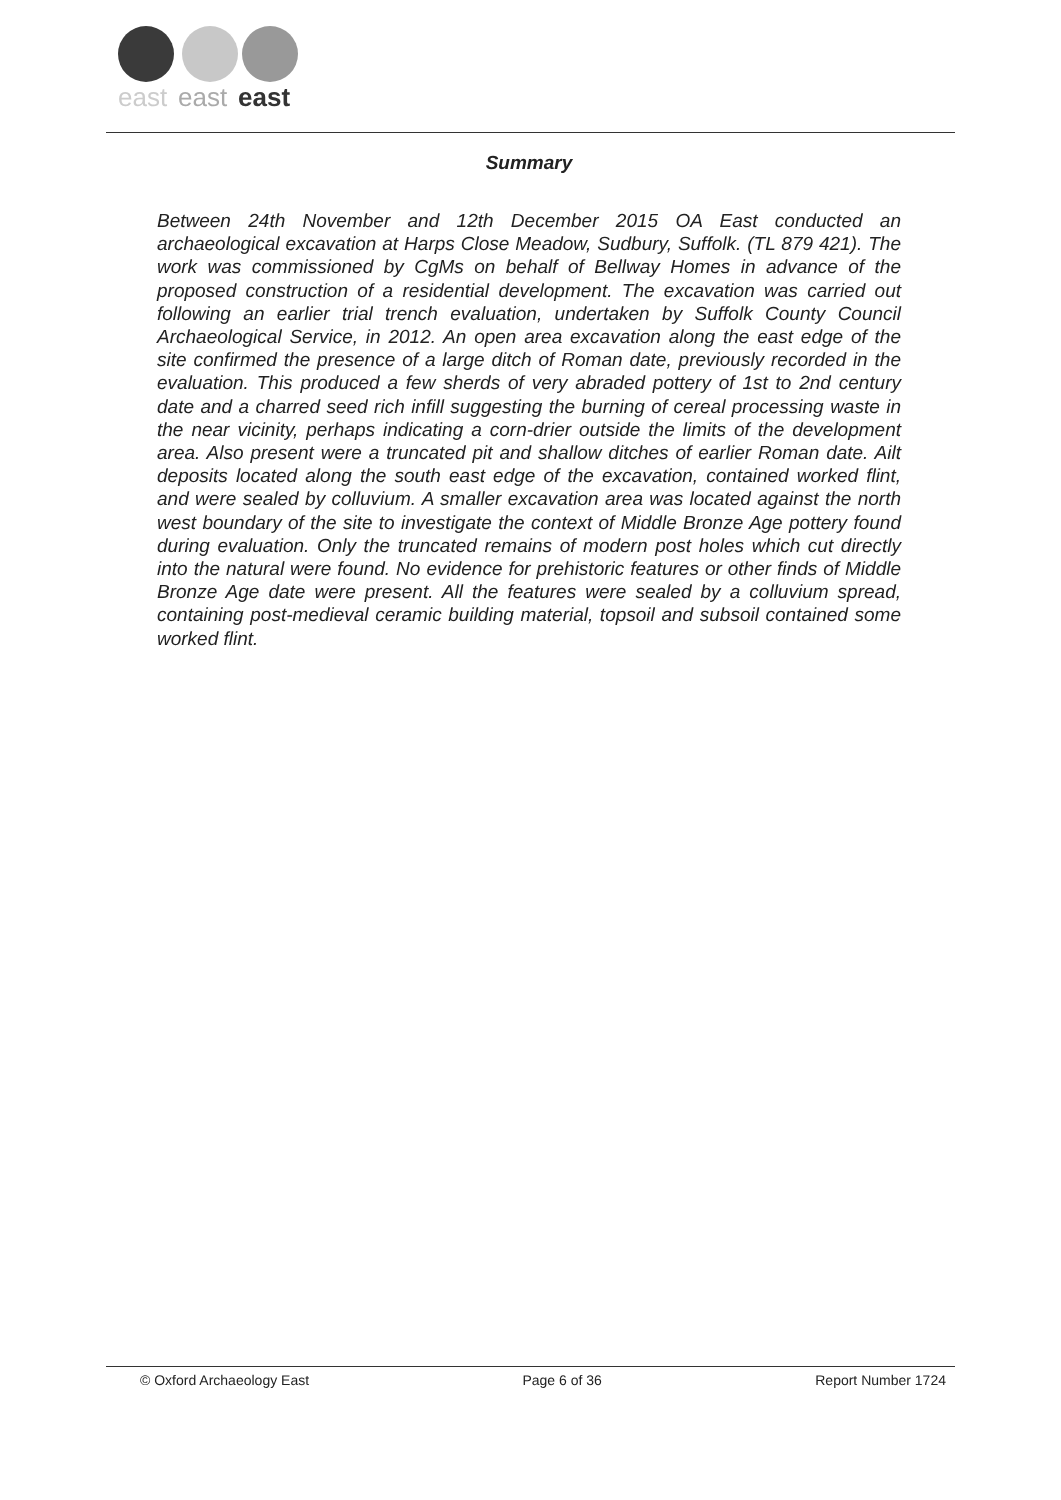east
east
east
Summary
Between 24th November and 12th December 2015 OA East conducted an archaeological excavation at Harps Close Meadow, Sudbury, Suffolk. (TL 879 421). The work was commissioned by CgMs on behalf of Bellway Homes in advance of the proposed construction of a residential development. The excavation was carried out following an earlier trial trench evaluation, undertaken by Suffolk County Council Archaeological Service, in 2012. An open area excavation along the east edge of the site confirmed the presence of a large ditch of Roman date, previously recorded in the evaluation. This produced a few sherds of very abraded pottery of 1st to 2nd century date and a charred seed rich infill suggesting the burning of cereal processing waste in the near vicinity, perhaps indicating a corn-drier outside the limits of the development area. Also present were a truncated pit and shallow ditches of earlier Roman date. Ailt deposits located along the south east edge of the excavation, contained worked flint, and were sealed by colluvium. A smaller excavation area was located against the north west boundary of the site to investigate the context of Middle Bronze Age pottery found during evaluation. Only the truncated remains of modern post holes which cut directly into the natural were found. No evidence for prehistoric features or other finds of Middle Bronze Age date were present. All the features were sealed by a colluvium spread, containing post-medieval ceramic building material, topsoil and subsoil contained some worked flint.
© Oxford Archaeology East Page 6 of 36 Report Number 1724